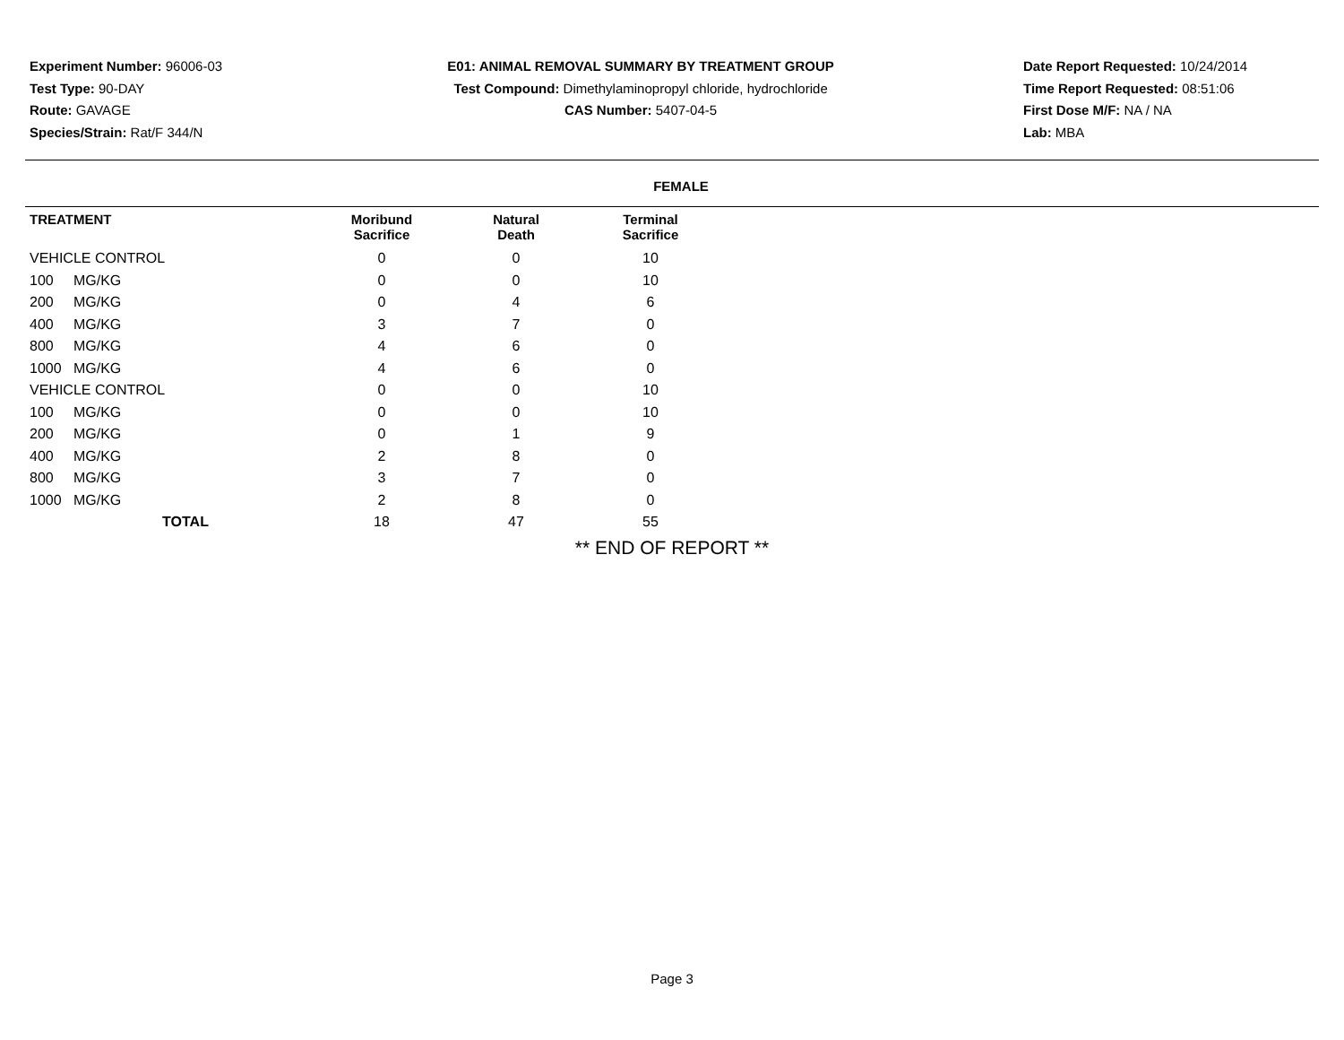Experiment Number: 96006-03
Test Type: 90-DAY
Route: GAVAGE
Species/Strain: Rat/F 344/N
E01: ANIMAL REMOVAL SUMMARY BY TREATMENT GROUP
Test Compound: Dimethylaminopropyl chloride, hydrochloride
CAS Number: 5407-04-5
Date Report Requested: 10/24/2014
Time Report Requested: 08:51:06
First Dose M/F: NA / NA
Lab: MBA
FEMALE
| TREATMENT | Moribund Sacrifice | Natural Death | Terminal Sacrifice |
| --- | --- | --- | --- |
| VEHICLE CONTROL | 0 | 0 | 10 |
| 100 MG/KG | 0 | 0 | 10 |
| 200 MG/KG | 0 | 4 | 6 |
| 400 MG/KG | 3 | 7 | 0 |
| 800 MG/KG | 4 | 6 | 0 |
| 1000 MG/KG | 4 | 6 | 0 |
| VEHICLE CONTROL | 0 | 0 | 10 |
| 100 MG/KG | 0 | 0 | 10 |
| 200 MG/KG | 0 | 1 | 9 |
| 400 MG/KG | 2 | 8 | 0 |
| 800 MG/KG | 3 | 7 | 0 |
| 1000 MG/KG | 2 | 8 | 0 |
| TOTAL | 18 | 47 | 55 |
** END OF REPORT **
Page 3